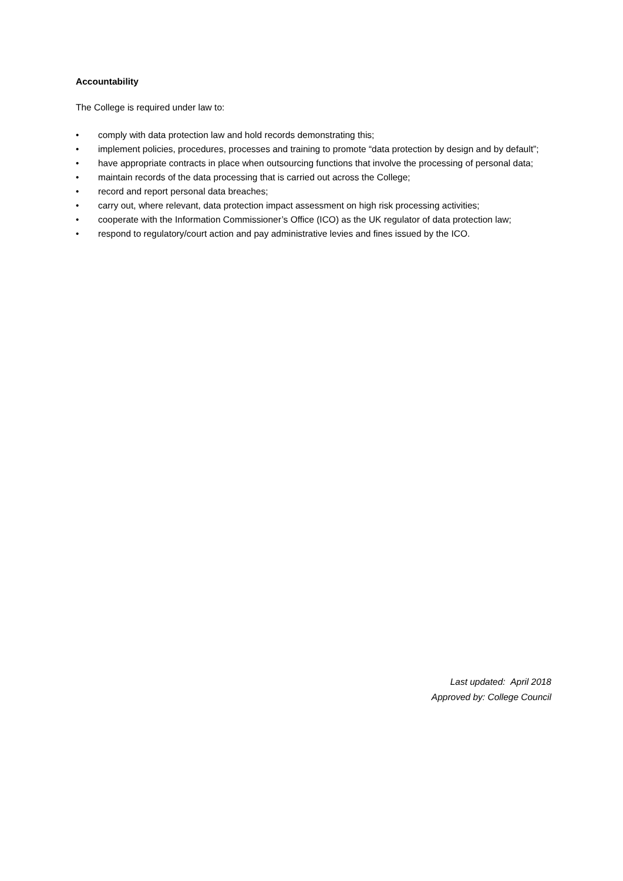Accountability
The College is required under law to:
• comply with data protection law and hold records demonstrating this;
• implement policies, procedures, processes and training to promote “data protection by design and by default”;
• have appropriate contracts in place when outsourcing functions that involve the processing of personal data;
• maintain records of the data processing that is carried out across the College;
• record and report personal data breaches;
• carry out, where relevant, data protection impact assessment on high risk processing activities;
• cooperate with the Information Commissioner’s Office (ICO) as the UK regulator of data protection law;
• respond to regulatory/court action and pay administrative levies and fines issued by the ICO.
Last updated: April 2018
Approved by: College Council